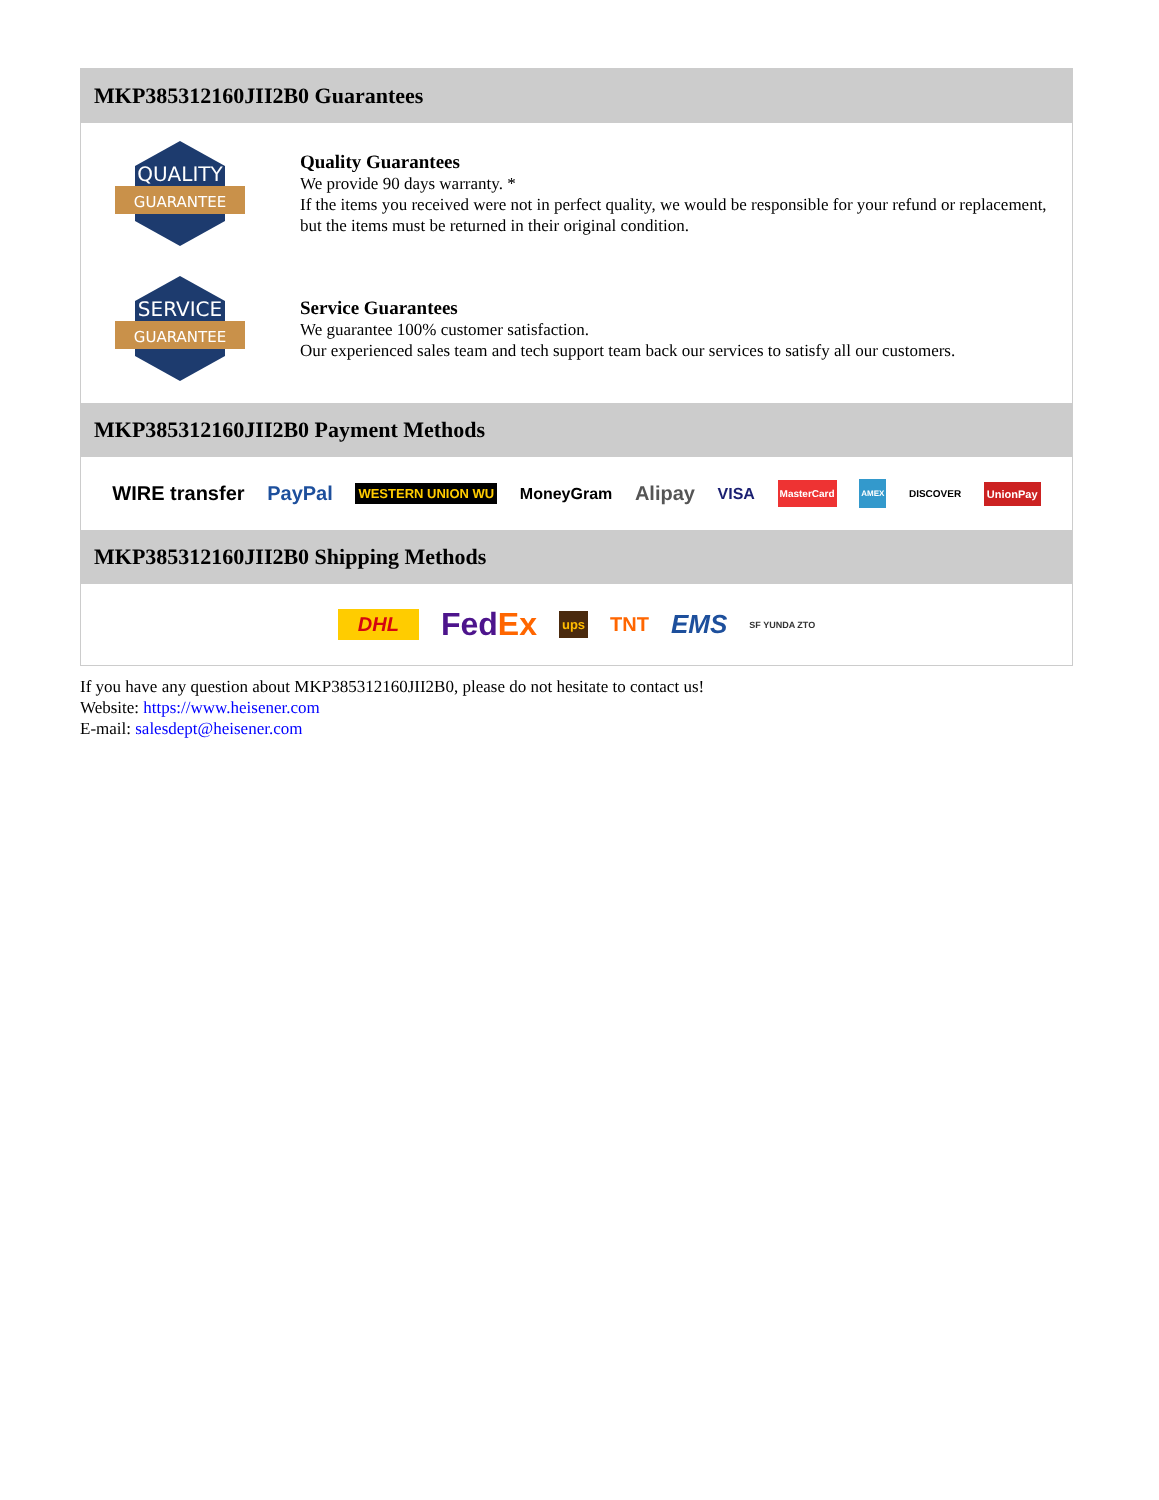MKP385312160JII2B0 Guarantees
QUALITY
GUARANTEE
Quality Guarantees
We provide 90 days warranty. *
If the items you received were not in perfect quality, we would be responsible for your refund or replacement, but the items must be returned in their original condition.
SERVICE
GUARANTEE
Service Guarantees
We guarantee 100% customer satisfaction.
Our experienced sales team and tech support team back our services to satisfy all our customers.
MKP385312160JII2B0 Payment Methods
WIRE transfer PayPal WESTERN UNION WU MoneyGram Alipay VISA MasterCard AMEX DISCOVER UnionPay
MKP385312160JII2B0 Shipping Methods
DHL FedEx ups TNT EMS SF YUNDA ZTO
If you have any question about MKP385312160JII2B0, please do not hesitate to contact us!
Website: https://www.heisener.com
E-mail: salesdept@heisener.com